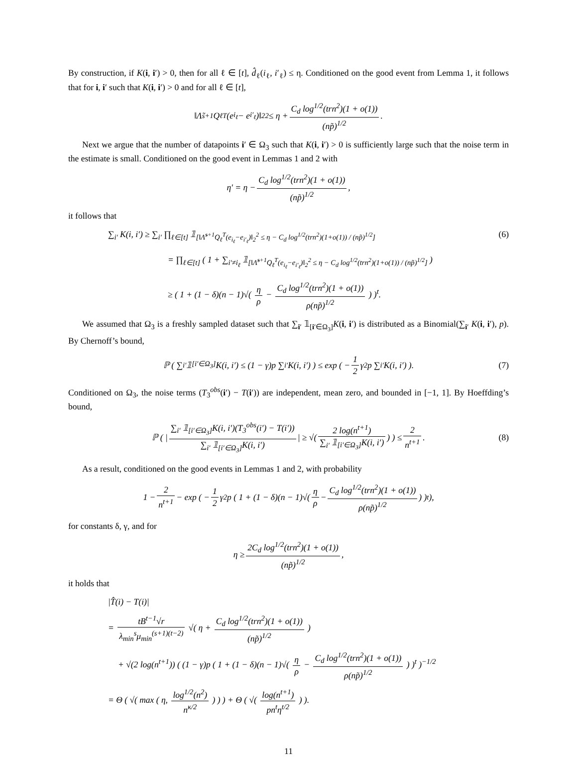By construction, if K(i, i′) > 0, then for all ℓ ∈ [t], d̂<sub>ℓ</sub>(i<sub>ℓ</sub>, i′<sub>ℓ</sub>) ≤ η. Conditioned on the good event from Lemma 1, it follows that for i, i′ such that K(i, i′) > 0 and for all ℓ ∈ [t],
‖Λ̃<sup>s+1</sup>Q<sub>ℓ</sub><sup>T</sup>(e<sub>i<sub>ℓ</sub></sub> − e<sub>i′<sub>ℓ</sub></sub>)‖<sub>2</sub><sup>2</sup> ≤ η + C<sub>d</sub> log<sup>1/2</sup>(trn<sup>2</sup>)(1 + o(1)) (np̃)<sup>1/2</sup>.
Next we argue that the number of datapoints i′ ∈ Ω<sub>3</sub> such that K(i, i′) > 0 is sufficiently large such that the noise term in the estimate is small. Conditioned on the good event in Lemmas 1 and 2 with
η′ = η − C<sub>d</sub> log<sup>1/2</sup>(trn<sup>2</sup>)(1 + o(1)) (np̃)<sup>1/2</sup>,
it follows that
∑<sub>i′</sub> K(i, i′) ≥ ∑<sub>i′</sub> ∏<sub>ℓ∈[t]</sub> 𝟙<sub>[‖Λ̃<sup>s+1</sup>Q<sub>ℓ</sub><sup>T</sup>(e<sub>i<sub>ℓ</sub></sub>−e<sub>i′<sub>ℓ</sub></sub>)‖<sub>2</sub><sup>2</sup> ≤ η − C<sub>d</sub> log<sup>1/2</sup>(trn<sup>2</sup>)(1+o(1)) / (np̃)<sup>1/2</sup>]</sub>
= ∏<sub>ℓ∈[t]</sub> ( 1 + ∑<sub>i′≠i<sub>ℓ</sub></sub> 𝟙<sub>[‖Λ̃<sup>s+1</sup>Q<sub>ℓ</sub><sup>T</sup>(e<sub>i<sub>ℓ</sub></sub>−e<sub>i′<sub>ℓ</sub></sub>)‖<sub>2</sub><sup>2</sup> ≤ η − C<sub>d</sub> log<sup>1/2</sup>(trn<sup>2</sup>)(1+o(1)) / (np̃)<sup>1/2</sup>]</sub> )
≥ ( 1 + (1 − δ)(n − 1)√( η ρ − C<sub>d</sub> log<sup>1/2</sup>(trn<sup>2</sup>)(1 + o(1)) ρ(np̃)<sup>1/2</sup> ) )<sup>t</sup>.
(6)
We assumed that Ω<sub>3</sub> is a freshly sampled dataset such that ∑<sub>i′</sub> 𝟙<sub>[i′∈Ω<sub>3</sub>]</sub>K(i, i′) is distributed as a Binomial(∑<sub>i′</sub> K(i, i′), p). By Chernoff’s bound,
ℙ ( ∑<sub>i′</sub> 𝟙<sub>[i′∈Ω<sub>3</sub>]</sub>K(i, i′) ≤ (1 − γ)p ∑<sub>i′</sub> K(i, i′) ) ≤ exp ( − 1 2 γ<sup>2</sup>p ∑<sub>i′</sub> K(i, i′) ). (7)
Conditioned on Ω<sub>3</sub>, the noise terms (T<sub>3</sub><sup>obs</sup>(i′) − T(i′)) are independent, mean zero, and bounded in [−1, 1]. By Hoeffding’s bound,
ℙ ( | ∑<sub>i′</sub> 𝟙<sub>[i′∈Ω<sub>3</sub>]</sub>K(i, i′)(T<sub>3</sub><sup>obs</sup>(i′) − T(i′)) ∑<sub>i′</sub> 𝟙<sub>[i′∈Ω<sub>3</sub>]</sub>K(i, i′) | ≥ √( 2 log(n<sup>t+1</sup>) ∑<sub>i′</sub> 𝟙<sub>[i′∈Ω<sub>3</sub>]</sub>K(i, i′) ) ) ≤ 2 n<sup>t+1</sup>. (8)
As a result, conditioned on the good events in Lemmas 1 and 2, with probability
1 − 2 n<sup>t+1</sup> − exp ( − 1 2 γ<sup>2</sup>p ( 1 + (1 − δ)(n − 1)√( η ρ − C<sub>d</sub> log<sup>1/2</sup>(trn<sup>2</sup>)(1 + o(1)) ρ(np̃)<sup>1/2</sup> ) )<sup>t</sup> ),
for constants δ, γ, and for
η ≥ 2C<sub>d</sub> log<sup>1/2</sup>(trn<sup>2</sup>)(1 + o(1)) (np̃)<sup>1/2</sup>,
it holds that
|T̂(i) − T(i)|
= tB<sup>t−1</sup>√r λ<sub>min</sub><sup>s</sup>μ<sub>min</sub><sup>(s+1)(t−2)</sup> √( η + C<sub>d</sub> log<sup>1/2</sup>(trn<sup>2</sup>)(1 + o(1)) (np̃)<sup>1/2</sup> )
+ √(2 log(n<sup>t+1</sup>)) ( (1 − γ)p ( 1 + (1 − δ)(n − 1)√( η ρ − C<sub>d</sub> log<sup>1/2</sup>(trn<sup>2</sup>)(1 + o(1)) ρ(np̃)<sup>1/2</sup> ) )<sup>t</sup> )<sup>−1/2</sup>
= Θ ( √( max ( η, log<sup>1/2</sup>(n<sup>2</sup>) n<sup>κ/2</sup> ) ) ) + Θ ( √( log(n<sup>t+1</sup>) pn<sup>t</sup>η<sup>t/2</sup> ) ).
11